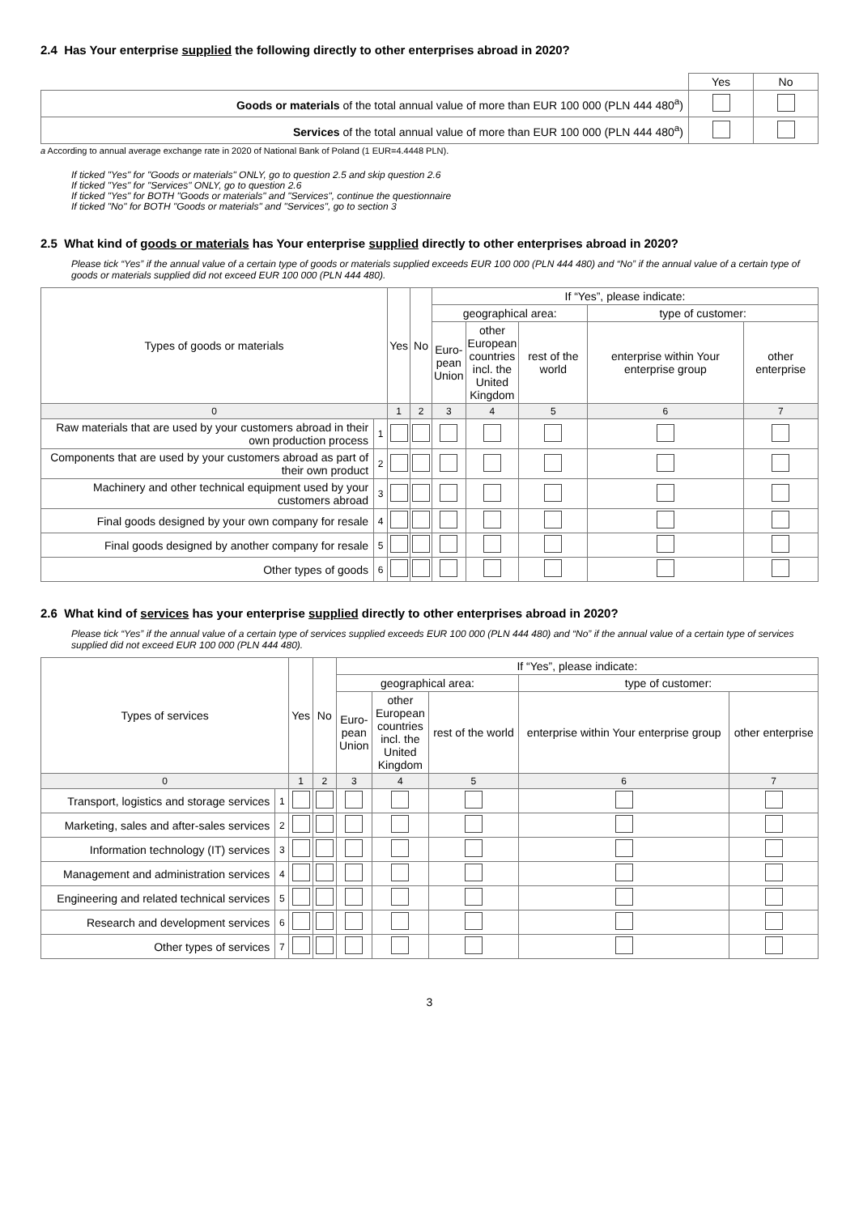2.4 Has Your enterprise supplied the following directly to other enterprises abroad in 2020?
| | Yes | No |
| Goods or materials of the total annual value of more than EUR 100 000 (PLN 444 480<sup>a</sup>) | | |
| Services of the total annual value of more than EUR 100 000 (PLN 444 480<sup>a</sup>) | | |
a According to annual average exchange rate in 2020 of National Bank of Poland (1 EUR=4.4448 PLN).
If ticked "Yes" for "Goods or materials" ONLY, go to question 2.5 and skip question 2.6
If ticked "Yes" for "Services" ONLY, go to question 2.6
If ticked "Yes" for BOTH "Goods or materials" and "Services", continue the questionnaire
If ticked "No" for BOTH "Goods or materials" and "Services", go to section 3
2.5 What kind of goods or materials has Your enterprise supplied directly to other enterprises abroad in 2020?
Please tick “Yes” if the annual value of a certain type of goods or materials supplied exceeds EUR 100 000 (PLN 444 480) and “No” if the annual value of a certain type of goods or materials supplied did not exceed EUR 100 000 (PLN 444 480).
| Types of goods or materials | | Yes | No | If “Yes”, please indicate: | | | | |
| --- | --- | --- | --- | --- | --- | --- | --- | --- |
| | | | | geographical area: | | | type of customer: | |
| | | | | Euro- pean Union | other European countries incl. the United Kingdom | rest of the world | enterprise within Your enterprise group | other enterprise |
| 0 | | 1 | 2 | 3 | 4 | 5 | 6 | 7 |
| Raw materials that are used by your customers abroad in their own production process | 1 | | | | | | | |
| Components that are used by your customers abroad as part of their own product | 2 | | | | | | | |
| Machinery and other technical equipment used by your customers abroad | 3 | | | | | | | |
| Final goods designed by your own company for resale | 4 | | | | | | | |
| Final goods designed by another company for resale | 5 | | | | | | | |
| Other types of goods | 6 | | | | | | | |
2.6 What kind of services has your enterprise supplied directly to other enterprises abroad in 2020?
Please tick “Yes” if the annual value of a certain type of services supplied exceeds EUR 100 000 (PLN 444 480) and “No” if the annual value of a certain type of services supplied did not exceed EUR 100 000 (PLN 444 480).
| Types of services | | Yes | No | If “Yes”, please indicate: | | | | |
| --- | --- | --- | --- | --- | --- | --- | --- | --- |
| | | | | geographical area: | | | type of customer: | |
| | | | | Euro- pean Union | other European countries incl. the United Kingdom | rest of the world | enterprise within Your enterprise group | other enterprise |
| 0 | | 1 | 2 | 3 | 4 | 5 | 6 | 7 |
| Transport, logistics and storage services | 1 | | | | | | | |
| Marketing, sales and after-sales services | 2 | | | | | | | |
| Information technology (IT) services | 3 | | | | | | | |
| Management and administration services | 4 | | | | | | | |
| Engineering and related technical services | 5 | | | | | | | |
| Research and development services | 6 | | | | | | | |
| Other types of services | 7 | | | | | | | |
3